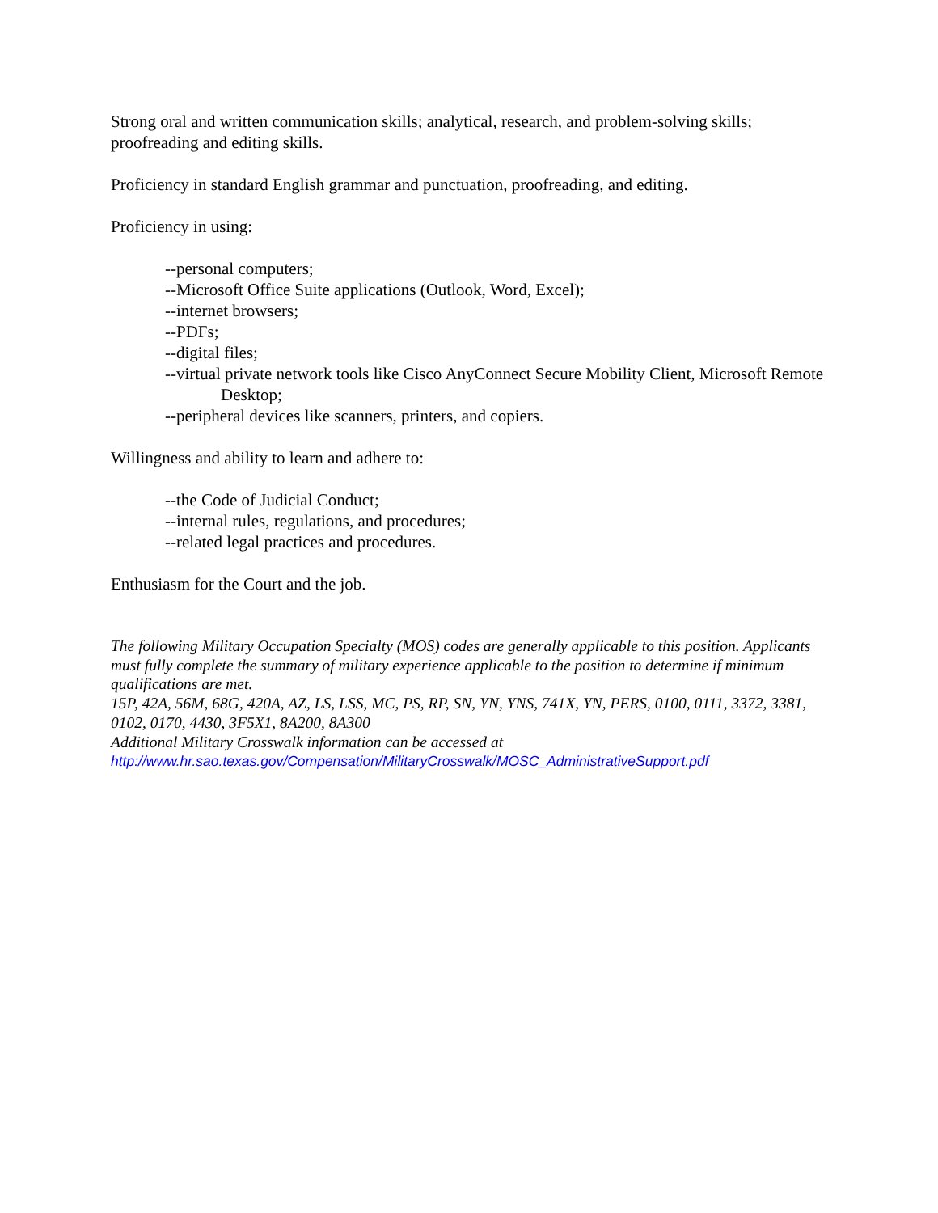Strong oral and written communication skills; analytical, research, and problem-solving skills; proofreading and editing skills.
Proficiency in standard English grammar and punctuation, proofreading, and editing.
Proficiency in using:
--personal computers;
--Microsoft Office Suite applications (Outlook, Word, Excel);
--internet browsers;
--PDFs;
--digital files;
--virtual private network tools like Cisco AnyConnect Secure Mobility Client, Microsoft Remote Desktop;
--peripheral devices like scanners, printers, and copiers.
Willingness and ability to learn and adhere to:
--the Code of Judicial Conduct;
--internal rules, regulations, and procedures;
--related legal practices and procedures.
Enthusiasm for the Court and the job.
The following Military Occupation Specialty (MOS) codes are generally applicable to this position. Applicants must fully complete the summary of military experience applicable to the position to determine if minimum qualifications are met.
15P, 42A, 56M, 68G, 420A, AZ, LS, LSS, MC, PS, RP, SN, YN, YNS, 741X, YN, PERS, 0100, 0111, 3372, 3381, 0102, 0170, 4430, 3F5X1, 8A200, 8A300
Additional Military Crosswalk information can be accessed at
http://www.hr.sao.texas.gov/Compensation/MilitaryCrosswalk/MOSC_AdministrativeSupport.pdf